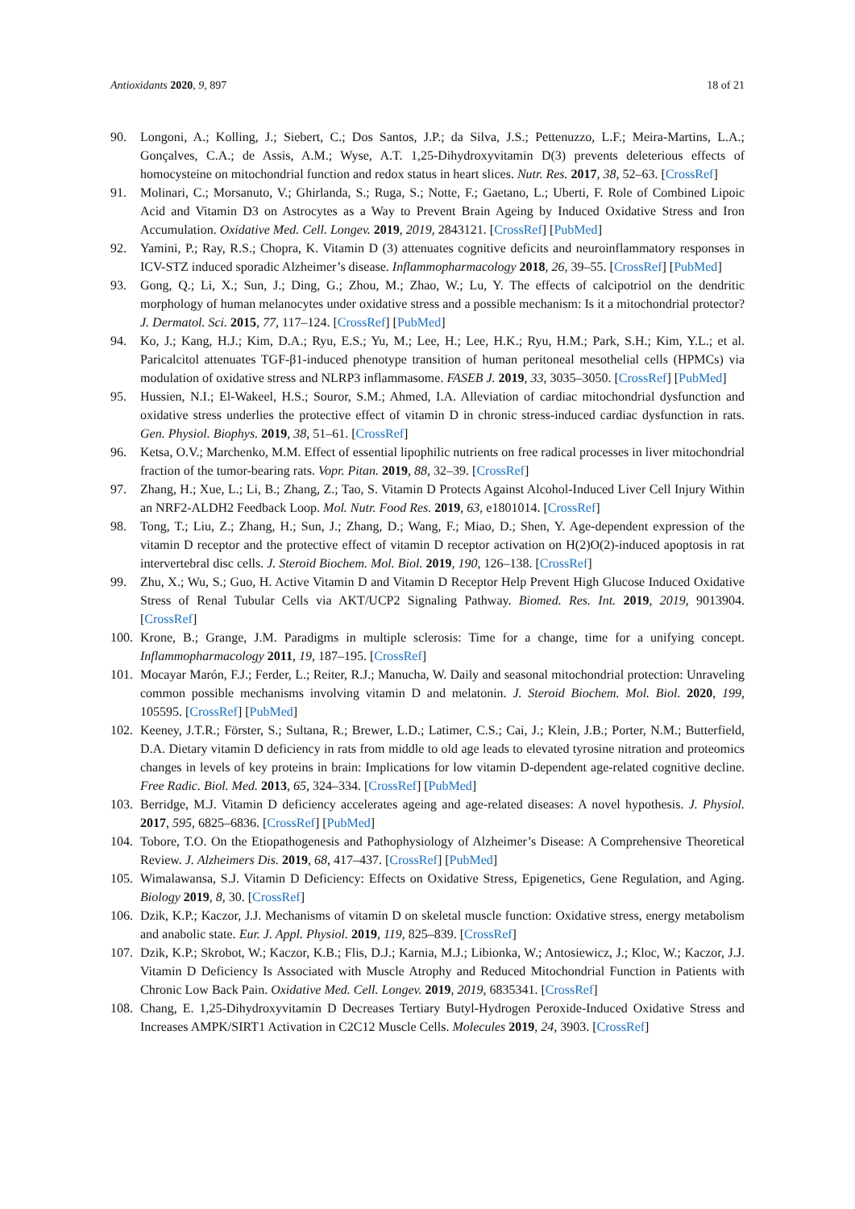Antioxidants 2020, 9, 897 18 of 21
90. Longoni, A.; Kolling, J.; Siebert, C.; Dos Santos, J.P.; da Silva, J.S.; Pettenuzzo, L.F.; Meira-Martins, L.A.; Gonçalves, C.A.; de Assis, A.M.; Wyse, A.T. 1,25-Dihydroxyvitamin D(3) prevents deleterious effects of homocysteine on mitochondrial function and redox status in heart slices. Nutr. Res. 2017, 38, 52–63. [CrossRef]
91. Molinari, C.; Morsanuto, V.; Ghirlanda, S.; Ruga, S.; Notte, F.; Gaetano, L.; Uberti, F. Role of Combined Lipoic Acid and Vitamin D3 on Astrocytes as a Way to Prevent Brain Ageing by Induced Oxidative Stress and Iron Accumulation. Oxidative Med. Cell. Longev. 2019, 2019, 2843121. [CrossRef] [PubMed]
92. Yamini, P.; Ray, R.S.; Chopra, K. Vitamin D (3) attenuates cognitive deficits and neuroinflammatory responses in ICV-STZ induced sporadic Alzheimer’s disease. Inflammopharmacology 2018, 26, 39–55. [CrossRef] [PubMed]
93. Gong, Q.; Li, X.; Sun, J.; Ding, G.; Zhou, M.; Zhao, W.; Lu, Y. The effects of calcipotriol on the dendritic morphology of human melanocytes under oxidative stress and a possible mechanism: Is it a mitochondrial protector? J. Dermatol. Sci. 2015, 77, 117–124. [CrossRef] [PubMed]
94. Ko, J.; Kang, H.J.; Kim, D.A.; Ryu, E.S.; Yu, M.; Lee, H.; Lee, H.K.; Ryu, H.M.; Park, S.H.; Kim, Y.L.; et al. Paricalcitol attenuates TGF-β1-induced phenotype transition of human peritoneal mesothelial cells (HPMCs) via modulation of oxidative stress and NLRP3 inflammasome. FASEB J. 2019, 33, 3035–3050. [CrossRef] [PubMed]
95. Hussien, N.I.; El-Wakeel, H.S.; Souror, S.M.; Ahmed, I.A. Alleviation of cardiac mitochondrial dysfunction and oxidative stress underlies the protective effect of vitamin D in chronic stress-induced cardiac dysfunction in rats. Gen. Physiol. Biophys. 2019, 38, 51–61. [CrossRef]
96. Ketsa, O.V.; Marchenko, M.M. Effect of essential lipophilic nutrients on free radical processes in liver mitochondrial fraction of the tumor-bearing rats. Vopr. Pitan. 2019, 88, 32–39. [CrossRef]
97. Zhang, H.; Xue, L.; Li, B.; Zhang, Z.; Tao, S. Vitamin D Protects Against Alcohol-Induced Liver Cell Injury Within an NRF2-ALDH2 Feedback Loop. Mol. Nutr. Food Res. 2019, 63, e1801014. [CrossRef]
98. Tong, T.; Liu, Z.; Zhang, H.; Sun, J.; Zhang, D.; Wang, F.; Miao, D.; Shen, Y. Age-dependent expression of the vitamin D receptor and the protective effect of vitamin D receptor activation on H(2)O(2)-induced apoptosis in rat intervertebral disc cells. J. Steroid Biochem. Mol. Biol. 2019, 190, 126–138. [CrossRef]
99. Zhu, X.; Wu, S.; Guo, H. Active Vitamin D and Vitamin D Receptor Help Prevent High Glucose Induced Oxidative Stress of Renal Tubular Cells via AKT/UCP2 Signaling Pathway. Biomed. Res. Int. 2019, 2019, 9013904. [CrossRef]
100. Krone, B.; Grange, J.M. Paradigms in multiple sclerosis: Time for a change, time for a unifying concept. Inflammopharmacology 2011, 19, 187–195. [CrossRef]
101. Mocayar Marón, F.J.; Ferder, L.; Reiter, R.J.; Manucha, W. Daily and seasonal mitochondrial protection: Unraveling common possible mechanisms involving vitamin D and melatonin. J. Steroid Biochem. Mol. Biol. 2020, 199, 105595. [CrossRef] [PubMed]
102. Keeney, J.T.R.; Förster, S.; Sultana, R.; Brewer, L.D.; Latimer, C.S.; Cai, J.; Klein, J.B.; Porter, N.M.; Butterfield, D.A. Dietary vitamin D deficiency in rats from middle to old age leads to elevated tyrosine nitration and proteomics changes in levels of key proteins in brain: Implications for low vitamin D-dependent age-related cognitive decline. Free Radic. Biol. Med. 2013, 65, 324–334. [CrossRef] [PubMed]
103. Berridge, M.J. Vitamin D deficiency accelerates ageing and age-related diseases: A novel hypothesis. J. Physiol. 2017, 595, 6825–6836. [CrossRef] [PubMed]
104. Tobore, T.O. On the Etiopathogenesis and Pathophysiology of Alzheimer’s Disease: A Comprehensive Theoretical Review. J. Alzheimers Dis. 2019, 68, 417–437. [CrossRef] [PubMed]
105. Wimalawansa, S.J. Vitamin D Deficiency: Effects on Oxidative Stress, Epigenetics, Gene Regulation, and Aging. Biology 2019, 8, 30. [CrossRef]
106. Dzik, K.P.; Kaczor, J.J. Mechanisms of vitamin D on skeletal muscle function: Oxidative stress, energy metabolism and anabolic state. Eur. J. Appl. Physiol. 2019, 119, 825–839. [CrossRef]
107. Dzik, K.P.; Skrobot, W.; Kaczor, K.B.; Flis, D.J.; Karnia, M.J.; Libionka, W.; Antosiewicz, J.; Kloc, W.; Kaczor, J.J. Vitamin D Deficiency Is Associated with Muscle Atrophy and Reduced Mitochondrial Function in Patients with Chronic Low Back Pain. Oxidative Med. Cell. Longev. 2019, 2019, 6835341. [CrossRef]
108. Chang, E. 1,25-Dihydroxyvitamin D Decreases Tertiary Butyl-Hydrogen Peroxide-Induced Oxidative Stress and Increases AMPK/SIRT1 Activation in C2C12 Muscle Cells. Molecules 2019, 24, 3903. [CrossRef]